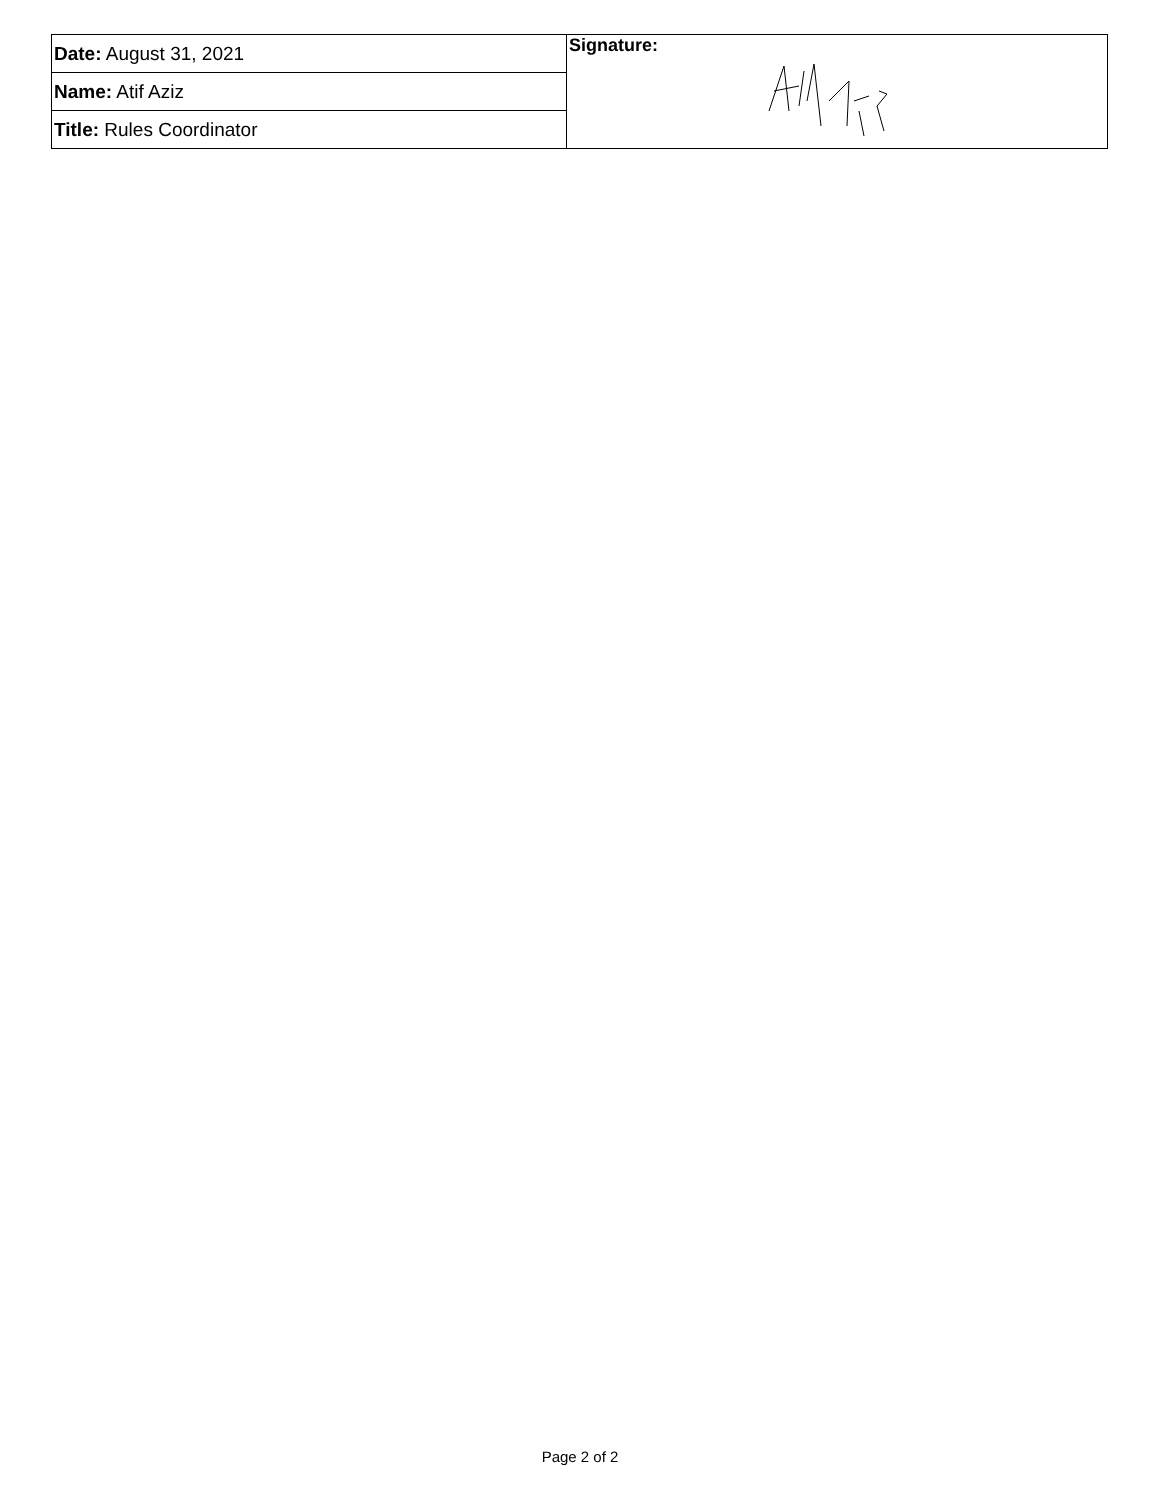| Date: August 31, 2021 | Signature: |
| Name: Atif Aziz | |
| Title: Rules Coordinator | |
Page 2 of 2